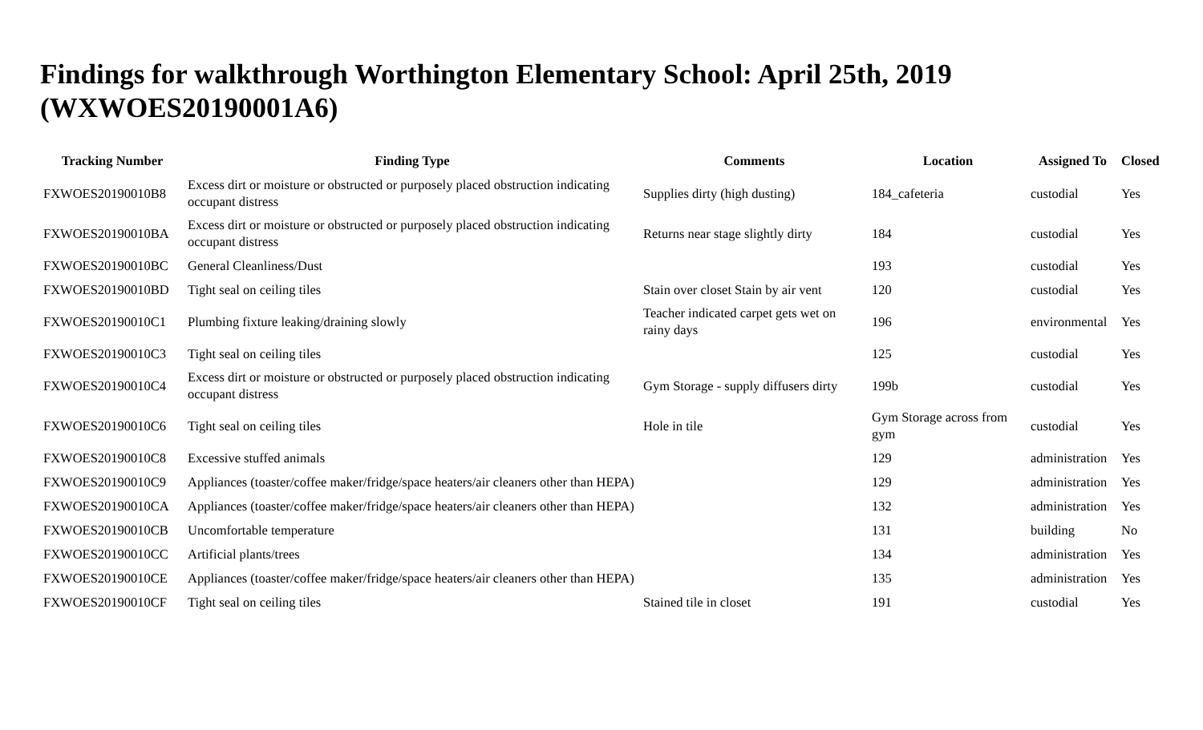Findings for walkthrough Worthington Elementary School: April 25th, 2019 (WXWOES20190001A6)
| Tracking Number | Finding Type | Comments | Location | Assigned To | Closed |
| --- | --- | --- | --- | --- | --- |
| FXWOES20190010B8 | Excess dirt or moisture or obstructed or purposely placed obstruction indicating occupant distress | Supplies dirty (high dusting) | 184_cafeteria | custodial | Yes |
| FXWOES20190010BA | Excess dirt or moisture or obstructed or purposely placed obstruction indicating occupant distress | Returns near stage slightly dirty | 184 | custodial | Yes |
| FXWOES20190010BC | General Cleanliness/Dust | | 193 | custodial | Yes |
| FXWOES20190010BD | Tight seal on ceiling tiles | Stain over closet Stain by air vent | 120 | custodial | Yes |
| FXWOES20190010C1 | Plumbing fixture leaking/draining slowly | Teacher indicated carpet gets wet on rainy days | 196 | environmental | Yes |
| FXWOES20190010C3 | Tight seal on ceiling tiles | | 125 | custodial | Yes |
| FXWOES20190010C4 | Excess dirt or moisture or obstructed or purposely placed obstruction indicating occupant distress | Gym Storage - supply diffusers dirty | 199b | custodial | Yes |
| FXWOES20190010C6 | Tight seal on ceiling tiles | Hole in tile | Gym Storage across from gym | custodial | Yes |
| FXWOES20190010C8 | Excessive stuffed animals | | 129 | administration | Yes |
| FXWOES20190010C9 | Appliances (toaster/coffee maker/fridge/space heaters/air cleaners other than HEPA) | | 129 | administration | Yes |
| FXWOES20190010CA | Appliances (toaster/coffee maker/fridge/space heaters/air cleaners other than HEPA) | | 132 | administration | Yes |
| FXWOES20190010CB | Uncomfortable temperature | | 131 | building | No |
| FXWOES20190010CC | Artificial plants/trees | | 134 | administration | Yes |
| FXWOES20190010CE | Appliances (toaster/coffee maker/fridge/space heaters/air cleaners other than HEPA) | | 135 | administration | Yes |
| FXWOES20190010CF | Tight seal on ceiling tiles | Stained tile in closet | 191 | custodial | Yes |